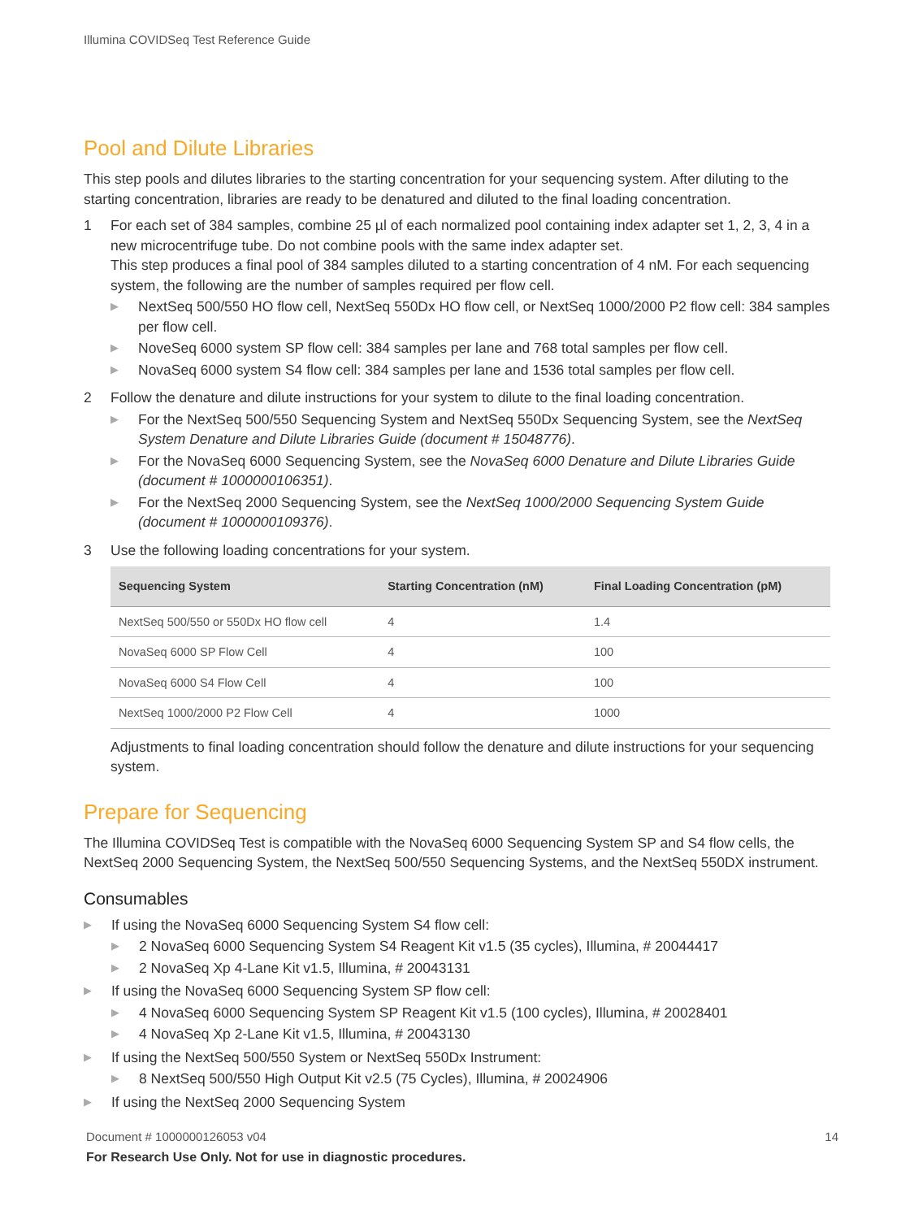Illumina COVIDSeq Test Reference Guide
Pool and Dilute Libraries
This step pools and dilutes libraries to the starting concentration for your sequencing system. After diluting to the starting concentration, libraries are ready to be denatured and diluted to the final loading concentration.
1 For each set of 384 samples, combine 25 µl of each normalized pool containing index adapter set 1, 2, 3, 4 in a new microcentrifuge tube. Do not combine pools with the same index adapter set.
This step produces a final pool of 384 samples diluted to a starting concentration of 4 nM. For each sequencing system, the following are the number of samples required per flow cell.
▶ NextSeq 500/550 HO flow cell, NextSeq 550Dx HO flow cell, or NextSeq 1000/2000 P2 flow cell: 384 samples per flow cell.
▶ NoveSeq 6000 system SP flow cell: 384 samples per lane and 768 total samples per flow cell.
▶ NovaSeq 6000 system S4 flow cell: 384 samples per lane and 1536 total samples per flow cell.
2 Follow the denature and dilute instructions for your system to dilute to the final loading concentration.
▶ For the NextSeq 500/550 Sequencing System and NextSeq 550Dx Sequencing System, see the NextSeq System Denature and Dilute Libraries Guide (document # 15048776).
▶ For the NovaSeq 6000 Sequencing System, see the NovaSeq 6000 Denature and Dilute Libraries Guide (document # 1000000106351).
▶ For the NextSeq 2000 Sequencing System, see the NextSeq 1000/2000 Sequencing System Guide (document # 1000000109376).
3 Use the following loading concentrations for your system.
| Sequencing System | Starting Concentration (nM) | Final Loading Concentration (pM) |
| --- | --- | --- |
| NextSeq 500/550 or 550Dx HO flow cell | 4 | 1.4 |
| NovaSeq 6000 SP Flow Cell | 4 | 100 |
| NovaSeq 6000 S4 Flow Cell | 4 | 100 |
| NextSeq 1000/2000 P2 Flow Cell | 4 | 1000 |
Adjustments to final loading concentration should follow the denature and dilute instructions for your sequencing system.
Prepare for Sequencing
The Illumina COVIDSeq Test is compatible with the NovaSeq 6000 Sequencing System SP and S4 flow cells, the NextSeq 2000 Sequencing System, the NextSeq 500/550 Sequencing Systems, and the NextSeq 550DX instrument.
Consumables
▶
If using the NovaSeq 6000 Sequencing System S4 flow cell:
▶ 2 NovaSeq 6000 Sequencing System S4 Reagent Kit v1.5 (35 cycles), Illumina, # 20044417
▶ 2 NovaSeq Xp 4-Lane Kit v1.5, Illumina, # 20043131
▶
If using the NovaSeq 6000 Sequencing System SP flow cell:
▶ 4 NovaSeq 6000 Sequencing System SP Reagent Kit v1.5 (100 cycles), Illumina, # 20028401
▶ 4 NovaSeq Xp 2-Lane Kit v1.5, Illumina, # 20043130
▶
If using the NextSeq 500/550 System or NextSeq 550Dx Instrument:
▶ 8 NextSeq 500/550 High Output Kit v2.5 (75 Cycles), Illumina, # 20024906
▶
If using the NextSeq 2000 Sequencing System
Document # 1000000126053 v04 14
For Research Use Only. Not for use in diagnostic procedures.